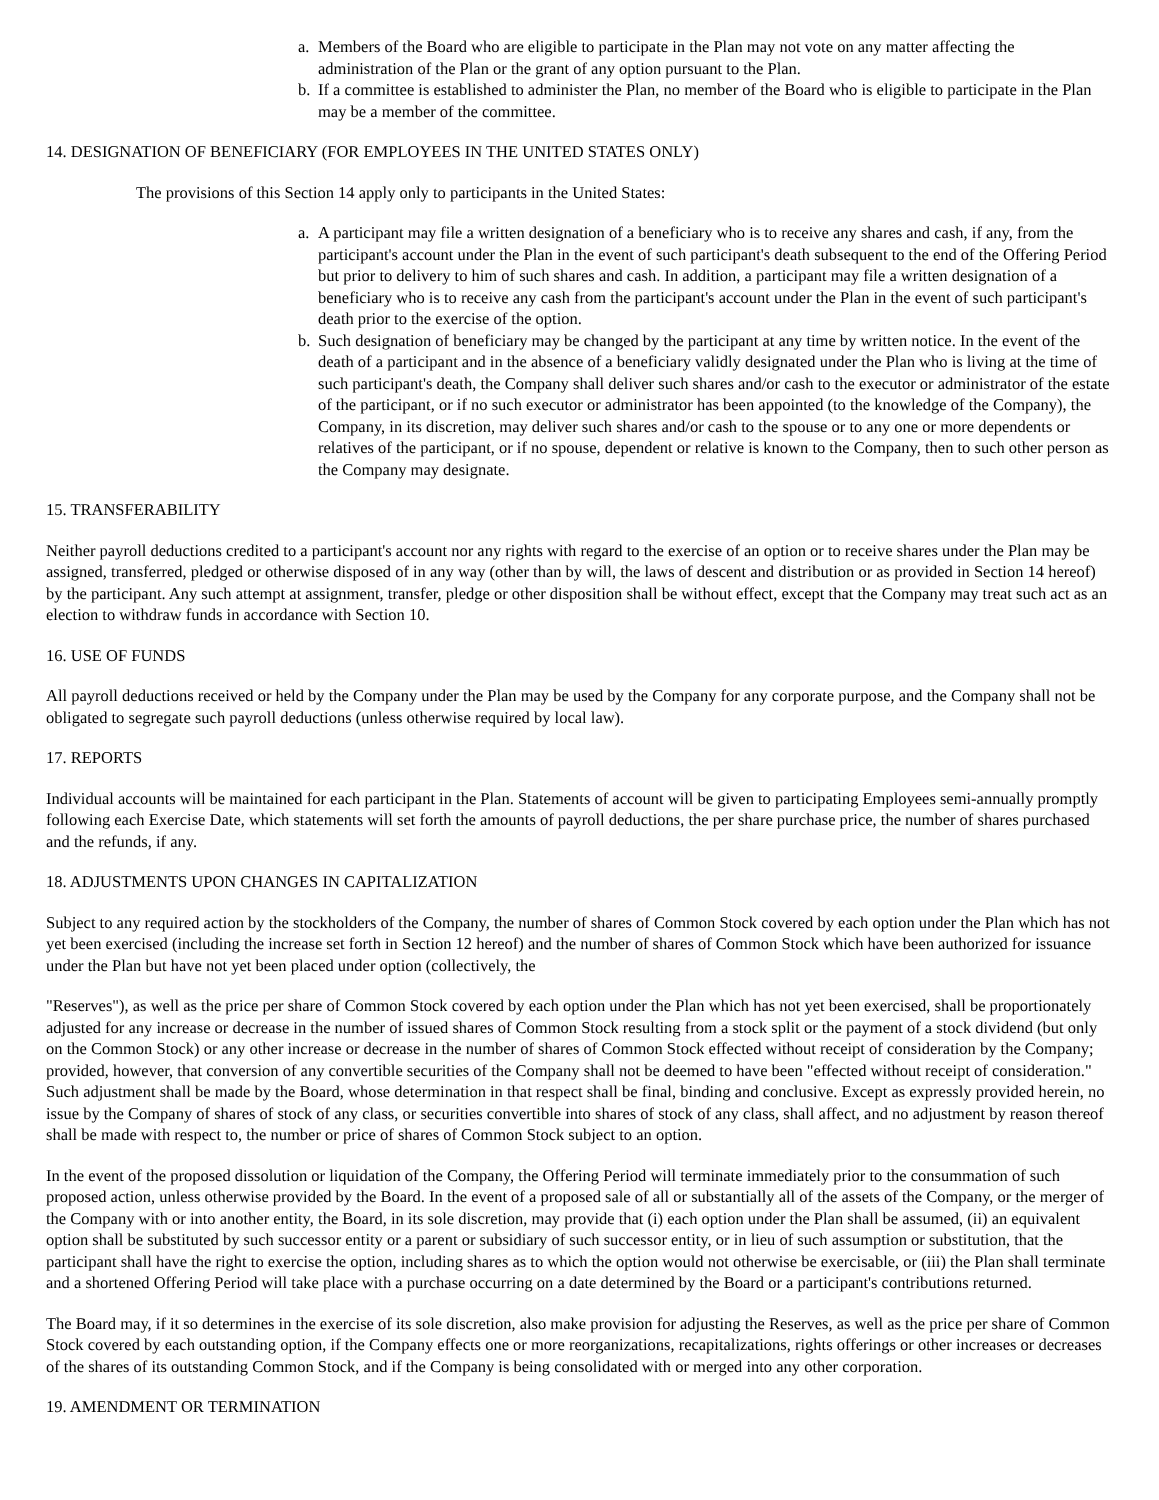a. Members of the Board who are eligible to participate in the Plan may not vote on any matter affecting the administration of the Plan or the grant of any option pursuant to the Plan.
b. If a committee is established to administer the Plan, no member of the Board who is eligible to participate in the Plan may be a member of the committee.
14. DESIGNATION OF BENEFICIARY (FOR EMPLOYEES IN THE UNITED STATES ONLY)
The provisions of this Section 14 apply only to participants in the United States:
a. A participant may file a written designation of a beneficiary who is to receive any shares and cash, if any, from the participant's account under the Plan in the event of such participant's death subsequent to the end of the Offering Period but prior to delivery to him of such shares and cash. In addition, a participant may file a written designation of a beneficiary who is to receive any cash from the participant's account under the Plan in the event of such participant's death prior to the exercise of the option.
b. Such designation of beneficiary may be changed by the participant at any time by written notice. In the event of the death of a participant and in the absence of a beneficiary validly designated under the Plan who is living at the time of such participant's death, the Company shall deliver such shares and/or cash to the executor or administrator of the estate of the participant, or if no such executor or administrator has been appointed (to the knowledge of the Company), the Company, in its discretion, may deliver such shares and/or cash to the spouse or to any one or more dependents or relatives of the participant, or if no spouse, dependent or relative is known to the Company, then to such other person as the Company may designate.
15. TRANSFERABILITY
Neither payroll deductions credited to a participant's account nor any rights with regard to the exercise of an option or to receive shares under the Plan may be assigned, transferred, pledged or otherwise disposed of in any way (other than by will, the laws of descent and distribution or as provided in Section 14 hereof) by the participant. Any such attempt at assignment, transfer, pledge or other disposition shall be without effect, except that the Company may treat such act as an election to withdraw funds in accordance with Section 10.
16. USE OF FUNDS
All payroll deductions received or held by the Company under the Plan may be used by the Company for any corporate purpose, and the Company shall not be obligated to segregate such payroll deductions (unless otherwise required by local law).
17. REPORTS
Individual accounts will be maintained for each participant in the Plan. Statements of account will be given to participating Employees semi-annually promptly following each Exercise Date, which statements will set forth the amounts of payroll deductions, the per share purchase price, the number of shares purchased and the refunds, if any.
18. ADJUSTMENTS UPON CHANGES IN CAPITALIZATION
Subject to any required action by the stockholders of the Company, the number of shares of Common Stock covered by each option under the Plan which has not yet been exercised (including the increase set forth in Section 12 hereof) and the number of shares of Common Stock which have been authorized for issuance under the Plan but have not yet been placed under option (collectively, the
"Reserves"), as well as the price per share of Common Stock covered by each option under the Plan which has not yet been exercised, shall be proportionately adjusted for any increase or decrease in the number of issued shares of Common Stock resulting from a stock split or the payment of a stock dividend (but only on the Common Stock) or any other increase or decrease in the number of shares of Common Stock effected without receipt of consideration by the Company; provided, however, that conversion of any convertible securities of the Company shall not be deemed to have been "effected without receipt of consideration." Such adjustment shall be made by the Board, whose determination in that respect shall be final, binding and conclusive. Except as expressly provided herein, no issue by the Company of shares of stock of any class, or securities convertible into shares of stock of any class, shall affect, and no adjustment by reason thereof shall be made with respect to, the number or price of shares of Common Stock subject to an option.
In the event of the proposed dissolution or liquidation of the Company, the Offering Period will terminate immediately prior to the consummation of such proposed action, unless otherwise provided by the Board. In the event of a proposed sale of all or substantially all of the assets of the Company, or the merger of the Company with or into another entity, the Board, in its sole discretion, may provide that (i) each option under the Plan shall be assumed, (ii) an equivalent option shall be substituted by such successor entity or a parent or subsidiary of such successor entity, or in lieu of such assumption or substitution, that the participant shall have the right to exercise the option, including shares as to which the option would not otherwise be exercisable, or (iii) the Plan shall terminate and a shortened Offering Period will take place with a purchase occurring on a date determined by the Board or a participant's contributions returned.
The Board may, if it so determines in the exercise of its sole discretion, also make provision for adjusting the Reserves, as well as the price per share of Common Stock covered by each outstanding option, if the Company effects one or more reorganizations, recapitalizations, rights offerings or other increases or decreases of the shares of its outstanding Common Stock, and if the Company is being consolidated with or merged into any other corporation.
19. AMENDMENT OR TERMINATION